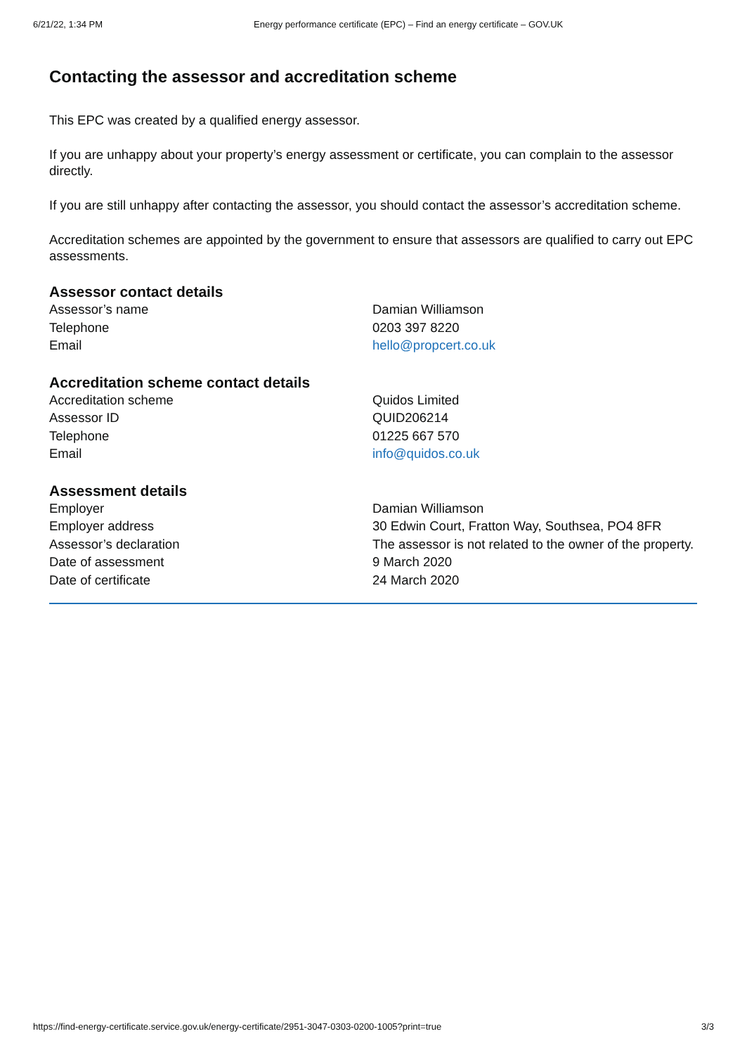6/21/22, 1:34 PM Energy performance certificate (EPC) – Find an energy certificate – GOV.UK
Contacting the assessor and accreditation scheme
This EPC was created by a qualified energy assessor.
If you are unhappy about your property’s energy assessment or certificate, you can complain to the assessor directly.
If you are still unhappy after contacting the assessor, you should contact the assessor’s accreditation scheme.
Accreditation schemes are appointed by the government to ensure that assessors are qualified to carry out EPC assessments.
Assessor contact details
| Assessor’s name | Damian Williamson |
| Telephone | 0203 397 8220 |
| Email | hello@propcert.co.uk |
Accreditation scheme contact details
| Accreditation scheme | Quidos Limited |
| Assessor ID | QUID206214 |
| Telephone | 01225 667 570 |
| Email | info@quidos.co.uk |
Assessment details
| Employer | Damian Williamson |
| Employer address | 30 Edwin Court, Fratton Way, Southsea, PO4 8FR |
| Assessor’s declaration | The assessor is not related to the owner of the property. |
| Date of assessment | 9 March 2020 |
| Date of certificate | 24 March 2020 |
https://find-energy-certificate.service.gov.uk/energy-certificate/2951-3047-0303-0200-1005?print=true 3/3